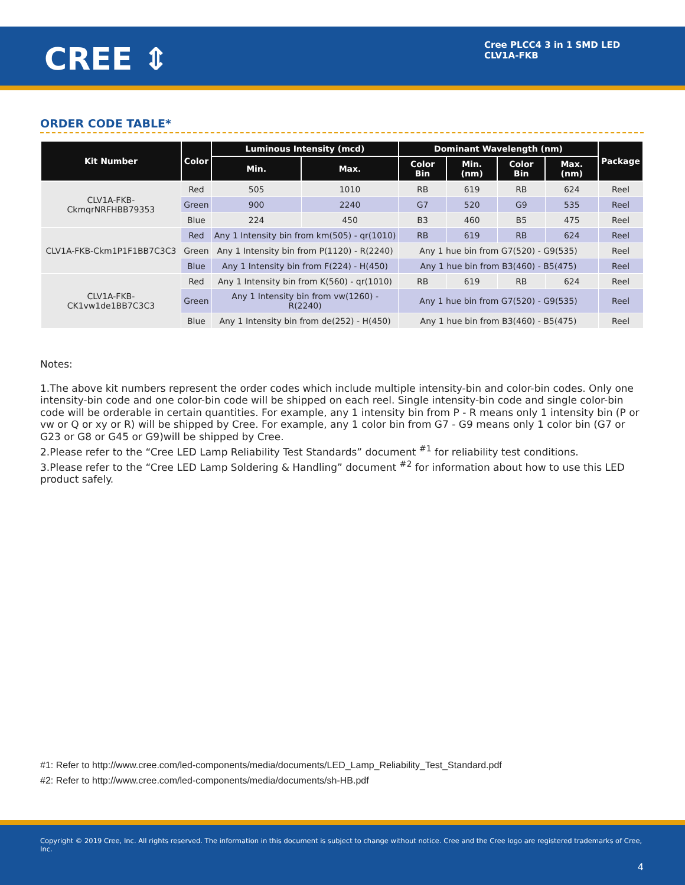CREE ⇕
Cree PLCC4 3 in 1 SMD LED
CLV1A-FKB
ORDER CODE TABLE*
| Kit Number | Color | Luminous Intensity (mcd) | | Dominant Wavelength (nm) | | | | Package |
| --- | --- | --- | --- | --- | --- | --- | --- | --- |
| | | Min. | Max. | Color Bin | Min. (nm) | Color Bin | Max. (nm) | |
| CLV1A-FKB-CkmqrNRFHBB79353 | Red | 505 | 1010 | RB | 619 | RB | 624 | Reel |
| | Green | 900 | 2240 | G7 | 520 | G9 | 535 | Reel |
| | Blue | 224 | 450 | B3 | 460 | B5 | 475 | Reel |
| CLV1A-FKB-Ckm1P1F1BB7C3C3 | Red | Any 1 Intensity bin from km(505) - qr(1010) | | RB | 619 | RB | 624 | Reel |
| | Green | Any 1 Intensity bin from P(1120) - R(2240) | | Any 1 hue bin from G7(520) - G9(535) | | | | Reel |
| | Blue | Any 1 Intensity bin from F(224) - H(450) | | Any 1 hue bin from B3(460) - B5(475) | | | | Reel |
| CLV1A-FKB-CK1vw1de1BB7C3C3 | Red | Any 1 Intensity bin from K(560) - qr(1010) | | RB | 619 | RB | 624 | Reel |
| | Green | Any 1 Intensity bin from vw(1260) - R(2240) | | Any 1 hue bin from G7(520) - G9(535) | | | | Reel |
| | Blue | Any 1 Intensity bin from de(252) - H(450) | | Any 1 hue bin from B3(460) - B5(475) | | | | Reel |
Notes:
1.The above kit numbers represent the order codes which include multiple intensity-bin and color-bin codes. Only one intensity-bin code and one color-bin code will be shipped on each reel. Single intensity-bin code and single color-bin code will be orderable in certain quantities. For example, any 1 intensity bin from P - R means only 1 intensity bin (P or vw or Q or xy or R) will be shipped by Cree. For example, any 1 color bin from G7 - G9 means only 1 color bin (G7 or G23 or G8 or G45 or G9)will be shipped by Cree.
2.Please refer to the “Cree LED Lamp Reliability Test Standards” document <sup>#1</sup> for reliability test conditions.
3.Please refer to the “Cree LED Lamp Soldering & Handling” document <sup>#2</sup> for information about how to use this LED product safely.
#1: Refer to http://www.cree.com/led-components/media/documents/LED_Lamp_Reliability_Test_Standard.pdf
#2: Refer to http://www.cree.com/led-components/media/documents/sh-HB.pdf
Copyright © 2019 Cree, Inc. All rights reserved. The information in this document is subject to change without notice. Cree and the Cree logo are registered trademarks of Cree, Inc.
4